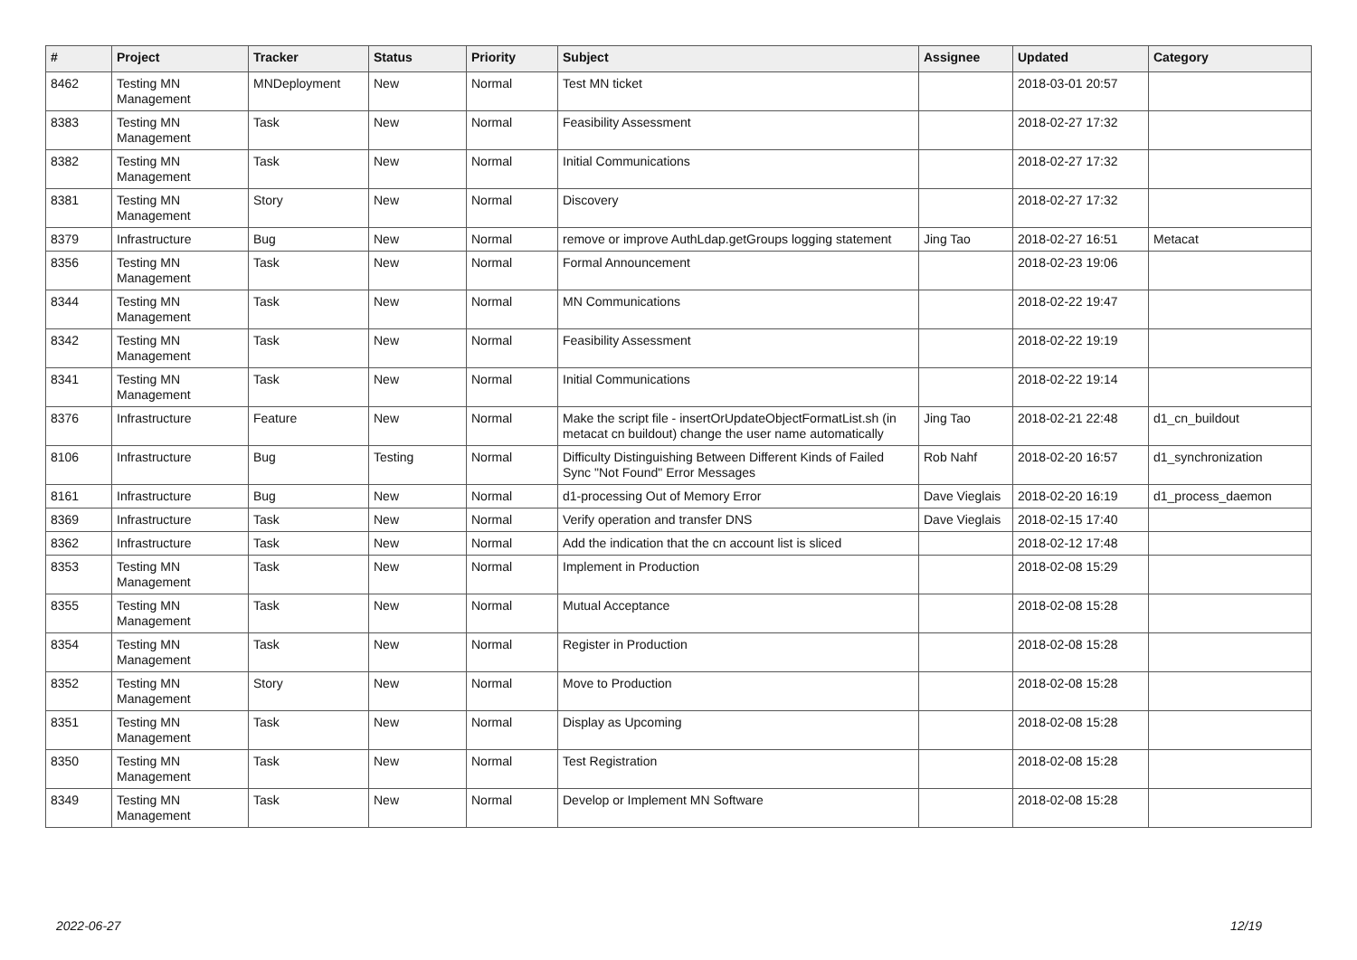| # | Project | Tracker | Status | Priority | Subject | Assignee | Updated | Category |
| --- | --- | --- | --- | --- | --- | --- | --- | --- |
| 8462 | Testing MN Management | MNDeployment | New | Normal | Test MN ticket | | 2018-03-01 20:57 | |
| 8383 | Testing MN Management | Task | New | Normal | Feasibility Assessment | | 2018-02-27 17:32 | |
| 8382 | Testing MN Management | Task | New | Normal | Initial Communications | | 2018-02-27 17:32 | |
| 8381 | Testing MN Management | Story | New | Normal | Discovery | | 2018-02-27 17:32 | |
| 8379 | Infrastructure | Bug | New | Normal | remove or improve AuthLdap.getGroups logging statement | Jing Tao | 2018-02-27 16:51 | Metacat |
| 8356 | Testing MN Management | Task | New | Normal | Formal Announcement | | 2018-02-23 19:06 | |
| 8344 | Testing MN Management | Task | New | Normal | MN Communications | | 2018-02-22 19:47 | |
| 8342 | Testing MN Management | Task | New | Normal | Feasibility Assessment | | 2018-02-22 19:19 | |
| 8341 | Testing MN Management | Task | New | Normal | Initial Communications | | 2018-02-22 19:14 | |
| 8376 | Infrastructure | Feature | New | Normal | Make the script file - insertOrUpdateObjectFormatList.sh (in metacat cn buildout) change the user name automatically | Jing Tao | 2018-02-21 22:48 | d1_cn_buildout |
| 8106 | Infrastructure | Bug | Testing | Normal | Difficulty Distinguishing Between Different Kinds of Failed Sync "Not Found" Error Messages | Rob Nahf | 2018-02-20 16:57 | d1_synchronization |
| 8161 | Infrastructure | Bug | New | Normal | d1-processing Out of Memory Error | Dave Vieglais | 2018-02-20 16:19 | d1_process_daemon |
| 8369 | Infrastructure | Task | New | Normal | Verify operation and transfer DNS | Dave Vieglais | 2018-02-15 17:40 | |
| 8362 | Infrastructure | Task | New | Normal | Add the indication that the cn account list is sliced | | 2018-02-12 17:48 | |
| 8353 | Testing MN Management | Task | New | Normal | Implement in Production | | 2018-02-08 15:29 | |
| 8355 | Testing MN Management | Task | New | Normal | Mutual Acceptance | | 2018-02-08 15:28 | |
| 8354 | Testing MN Management | Task | New | Normal | Register in Production | | 2018-02-08 15:28 | |
| 8352 | Testing MN Management | Story | New | Normal | Move to Production | | 2018-02-08 15:28 | |
| 8351 | Testing MN Management | Task | New | Normal | Display as Upcoming | | 2018-02-08 15:28 | |
| 8350 | Testing MN Management | Task | New | Normal | Test Registration | | 2018-02-08 15:28 | |
| 8349 | Testing MN Management | Task | New | Normal | Develop or Implement MN Software | | 2018-02-08 15:28 | |
2022-06-27 12/19